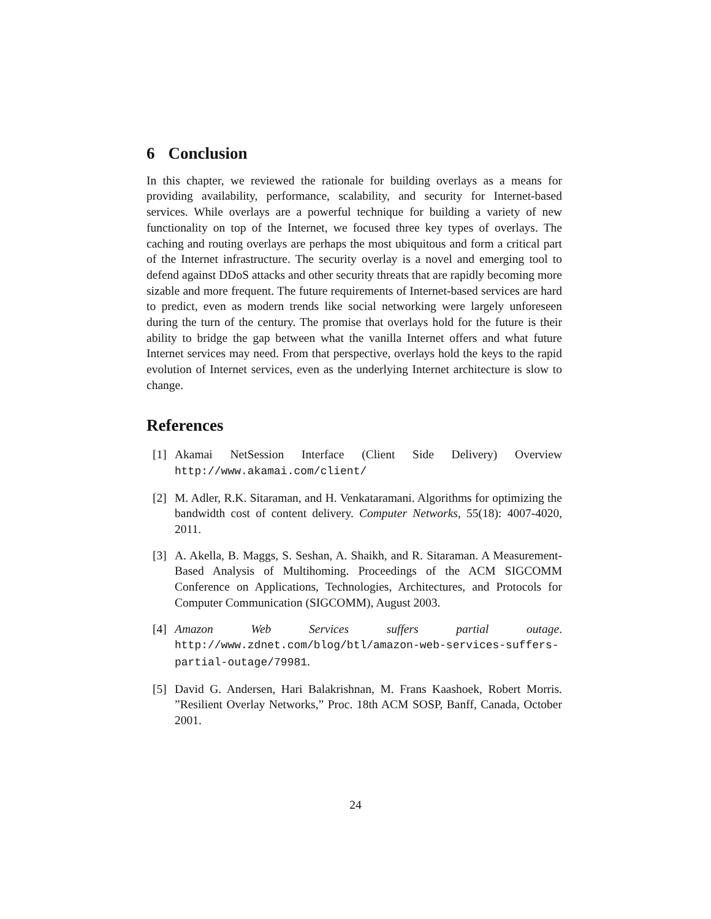6 Conclusion
In this chapter, we reviewed the rationale for building overlays as a means for providing availability, performance, scalability, and security for Internet-based services. While overlays are a powerful technique for building a variety of new functionality on top of the Internet, we focused three key types of overlays. The caching and routing overlays are perhaps the most ubiquitous and form a critical part of the Internet infrastructure. The security overlay is a novel and emerging tool to defend against DDoS attacks and other security threats that are rapidly becoming more sizable and more frequent. The future requirements of Internet-based services are hard to predict, even as modern trends like social networking were largely unforeseen during the turn of the century. The promise that overlays hold for the future is their ability to bridge the gap between what the vanilla Internet offers and what future Internet services may need. From that perspective, overlays hold the keys to the rapid evolution of Internet services, even as the underlying Internet architecture is slow to change.
References
[1] Akamai NetSession Interface (Client Side Delivery) Overview http://www.akamai.com/client/
[2] M. Adler, R.K. Sitaraman, and H. Venkataramani. Algorithms for optimizing the bandwidth cost of content delivery. Computer Networks, 55(18): 4007-4020, 2011.
[3] A. Akella, B. Maggs, S. Seshan, A. Shaikh, and R. Sitaraman. A Measurement-Based Analysis of Multihoming. Proceedings of the ACM SIGCOMM Conference on Applications, Technologies, Architectures, and Protocols for Computer Communication (SIGCOMM), August 2003.
[4] Amazon Web Services suffers partial outage. http://www.zdnet.com/blog/btl/amazon-web-services-suffers-partial-outage/79981.
[5] David G. Andersen, Hari Balakrishnan, M. Frans Kaashoek, Robert Morris. ”Resilient Overlay Networks,” Proc. 18th ACM SOSP, Banff, Canada, October 2001.
24